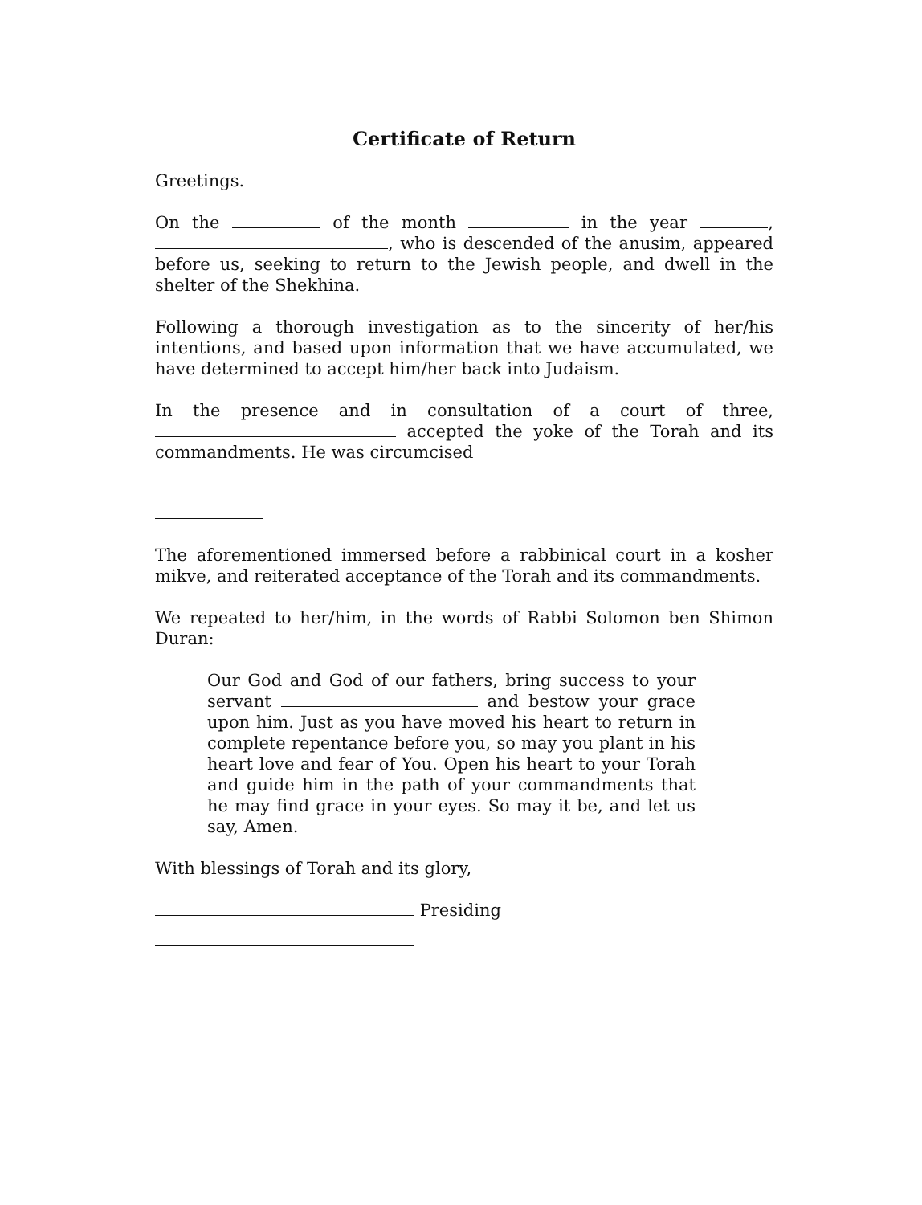Certificate of Return
Greetings.
On the of the month in the year , , who is descended of the anusim, appeared before us, seeking to return to the Jewish people, and dwell in the shelter of the Shekhina.
Following a thorough investigation as to the sincerity of her/his intentions, and based upon information that we have accumulated, we have determined to accept him/her back into Judaism.
In the presence and in consultation of a court of three, accepted the yoke of the Torah and its commandments. He was circumcised
The aforementioned immersed before a rabbinical court in a kosher mikve, and reiterated acceptance of the Torah and its commandments.
We repeated to her/him, in the words of Rabbi Solomon ben Shimon Duran:
Our God and God of our fathers, bring success to your servant and bestow your grace upon him. Just as you have moved his heart to return in complete repentance before you, so may you plant in his heart love and fear of You. Open his heart to your Torah and guide him in the path of your commandments that he may find grace in your eyes. So may it be, and let us say, Amen.
With blessings of Torah and its glory,
Presiding